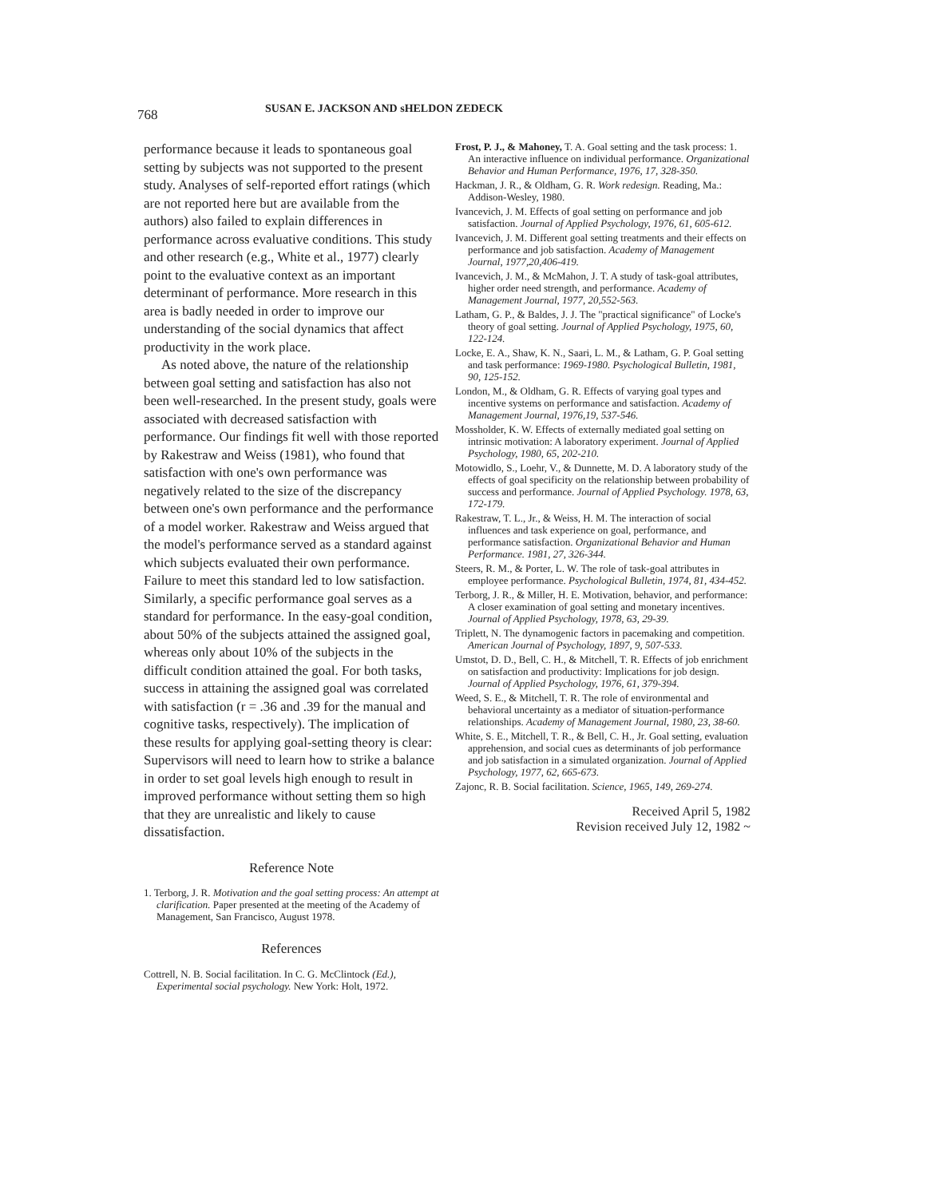768 SUSAN E. JACKSON AND sHELDON ZEDECK
performance because it leads to spontaneous goal setting by subjects was not supported to the present study. Analyses of self-reported effort ratings (which are not reported here but are available from the authors) also failed to explain differences in performance across evaluative conditions. This study and other research (e.g., White et al., 1977) clearly point to the evaluative context as an important determinant of performance. More research in this area is badly needed in order to improve our understanding of the social dynamics that affect productivity in the work place.
As noted above, the nature of the relationship between goal setting and satisfaction has also not been well-researched. In the present study, goals were associated with decreased satisfaction with performance. Our findings fit well with those reported by Rakestraw and Weiss (1981), who found that satisfaction with one's own performance was negatively related to the size of the discrepancy between one's own performance and the performance of a model worker. Rakestraw and Weiss argued that the model's performance served as a standard against which subjects evaluated their own performance. Failure to meet this standard led to low satisfaction. Similarly, a specific performance goal serves as a standard for performance. In the easy-goal condition, about 50% of the subjects attained the assigned goal, whereas only about 10% of the subjects in the difficult condition attained the goal. For both tasks, success in attaining the assigned goal was correlated with satisfaction (r = .36 and .39 for the manual and cognitive tasks, respectively). The implication of these results for applying goal-setting theory is clear: Supervisors will need to learn how to strike a balance in order to set goal levels high enough to result in improved performance without setting them so high that they are unrealistic and likely to cause dissatisfaction.
Reference Note
1. Terborg, J. R. Motivation and the goal setting process: An attempt at clarification. Paper presented at the meeting of the Academy of Management, San Francisco, August 1978.
References
Cottrell, N. B. Social facilitation. In C. G. McClintock (Ed.), Experimental social psychology. New York: Holt, 1972.
Frost, P. J., & Mahoney, T. A. Goal setting and the task process: 1. An interactive influence on individual performance. Organizational Behavior and Human Performance, 1976, 17, 328-350.
Hackman, J. R., & Oldham, G. R. Work redesign. Reading, Ma.: Addison-Wesley, 1980.
Ivancevich, J. M. Effects of goal setting on performance and job satisfaction. Journal of Applied Psychology, 1976, 61, 605-612.
Ivancevich, J. M. Different goal setting treatments and their effects on performance and job satisfaction. Academy of Management Journal, 1977,20,406-419.
Ivancevich, J. M., & McMahon, J. T. A study of task-goal attributes, higher order need strength, and performance. Academy of Management Journal, 1977, 20,552-563.
Latham, G. P., & Baldes, J. J. The "practical significance" of Locke's theory of goal setting. Journal of Applied Psychology, 1975, 60, 122-124.
Locke, E. A., Shaw, K. N., Saari, L. M., & Latham, G. P. Goal setting and task performance: 1969-1980. Psychological Bulletin, 1981, 90, 125-152.
London, M., & Oldham, G. R. Effects of varying goal types and incentive systems on performance and satisfaction. Academy of Management Journal, 1976,19, 537-546.
Mossholder, K. W. Effects of externally mediated goal setting on intrinsic motivation: A laboratory experiment. Journal of Applied Psychology, 1980, 65, 202-210.
Motowidlo, S., Loehr, V., & Dunnette, M. D. A laboratory study of the effects of goal specificity on the relationship between probability of success and performance. Journal of Applied Psychology. 1978, 63, 172-179.
Rakestraw, T. L., Jr., & Weiss, H. M. The interaction of social influences and task experience on goal, performance, and performance satisfaction. Organizational Behavior and Human Performance. 1981, 27, 326-344.
Steers, R. M., & Porter, L. W. The role of task-goal attributes in employee performance. Psychological Bulletin, 1974, 81, 434-452.
Terborg, J. R., & Miller, H. E. Motivation, behavior, and performance: A closer examination of goal setting and monetary incentives. Journal of Applied Psychology, 1978, 63, 29-39.
Triplett, N. The dynamogenic factors in pacemaking and competition. American Journal of Psychology, 1897, 9, 507-533.
Umstot, D. D., Bell, C. H., & Mitchell, T. R. Effects of job enrichment on satisfaction and productivity: Implications for job design. Journal of Applied Psychology, 1976, 61, 379-394.
Weed, S. E., & Mitchell, T. R. The role of environmental and behavioral uncertainty as a mediator of situation-performance relationships. Academy of Management Journal, 1980, 23, 38-60.
White, S. E., Mitchell, T. R., & Bell, C. H., Jr. Goal setting, evaluation apprehension, and social cues as determinants of job performance and job satisfaction in a simulated organization. Journal of Applied Psychology, 1977, 62, 665-673.
Zajonc, R. B. Social facilitation. Science, 1965, 149, 269-274.
Received April 5, 1982
Revision received July 12, 1982 ~